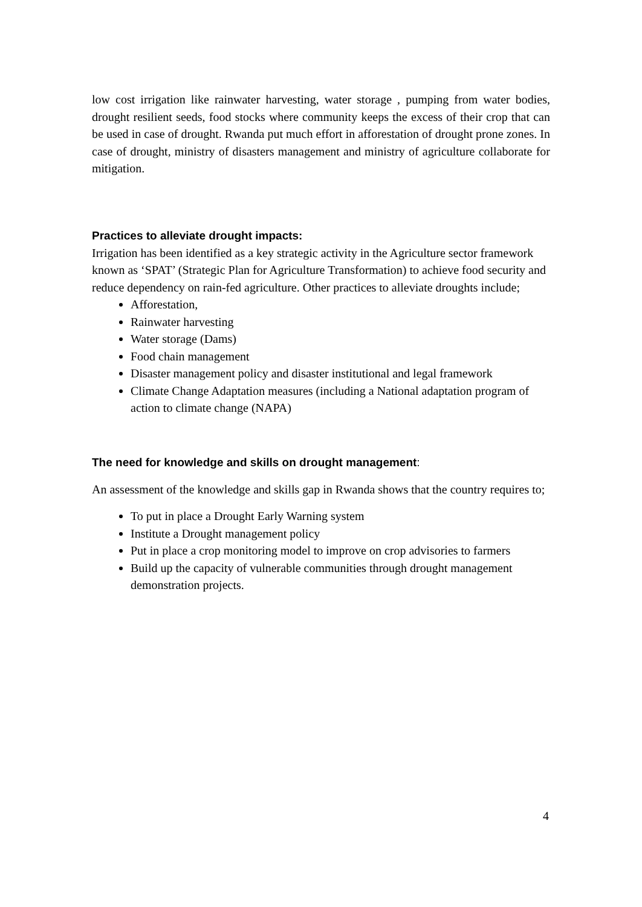low cost irrigation like rainwater harvesting, water storage , pumping from water bodies, drought resilient seeds, food stocks where community keeps the excess of their crop that can be used in case of drought. Rwanda put much effort in afforestation of drought prone zones. In case of drought, ministry of disasters management and ministry of agriculture collaborate for mitigation.
Practices to alleviate drought impacts:
Irrigation has been identified as a key strategic activity in the Agriculture sector framework known as ‘SPAT’ (Strategic Plan for Agriculture Transformation) to achieve food security and reduce dependency on rain-fed agriculture. Other practices to alleviate droughts include;
Afforestation,
Rainwater harvesting
Water storage (Dams)
Food chain management
Disaster management policy and disaster institutional and legal framework
Climate Change Adaptation measures (including a National adaptation program of action to climate change (NAPA)
The need for knowledge and skills on drought management:
An assessment of the knowledge and skills gap in Rwanda shows that the country requires to;
To put in place a Drought Early Warning system
Institute a Drought management policy
Put in place a crop monitoring model to improve on crop advisories to farmers
Build up the capacity of vulnerable communities through drought management demonstration projects.
4